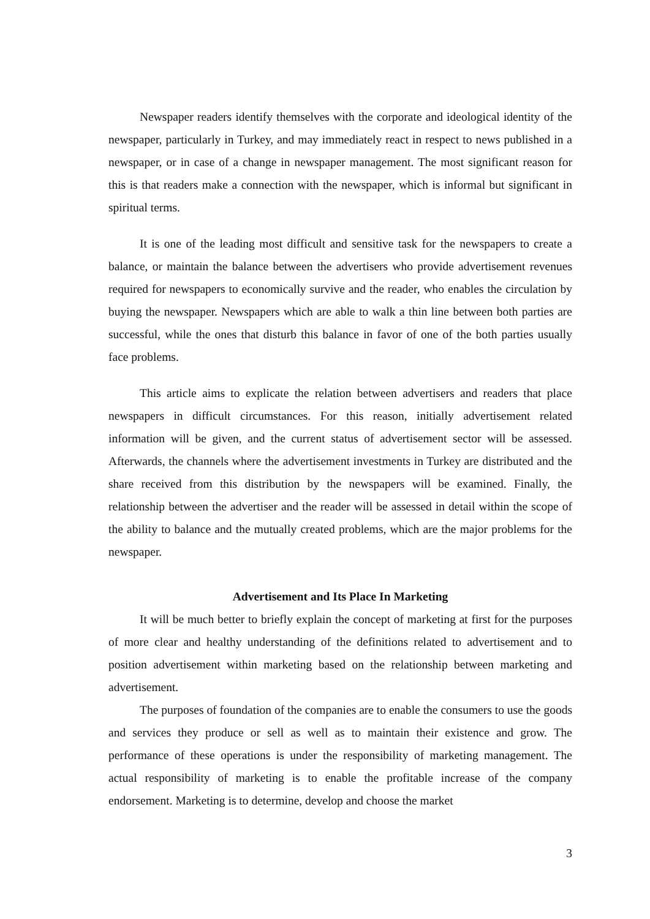Newspaper readers identify themselves with the corporate and ideological identity of the newspaper, particularly in Turkey, and may immediately react in respect to news published in a newspaper, or in case of a change in newspaper management. The most significant reason for this is that readers make a connection with the newspaper, which is informal but significant in spiritual terms.
It is one of the leading most difficult and sensitive task for the newspapers to create a balance, or maintain the balance between the advertisers who provide advertisement revenues required for newspapers to economically survive and the reader, who enables the circulation by buying the newspaper. Newspapers which are able to walk a thin line between both parties are successful, while the ones that disturb this balance in favor of one of the both parties usually face problems.
This article aims to explicate the relation between advertisers and readers that place newspapers in difficult circumstances. For this reason, initially advertisement related information will be given, and the current status of advertisement sector will be assessed. Afterwards, the channels where the advertisement investments in Turkey are distributed and the share received from this distribution by the newspapers will be examined. Finally, the relationship between the advertiser and the reader will be assessed in detail within the scope of the ability to balance and the mutually created problems, which are the major problems for the newspaper.
Advertisement and Its Place In Marketing
It will be much better to briefly explain the concept of marketing at first for the purposes of more clear and healthy understanding of the definitions related to advertisement and to position advertisement within marketing based on the relationship between marketing and advertisement.
The purposes of foundation of the companies are to enable the consumers to use the goods and services they produce or sell as well as to maintain their existence and grow. The performance of these operations is under the responsibility of marketing management. The actual responsibility of marketing is to enable the profitable increase of the company endorsement. Marketing is to determine, develop and choose the market
3